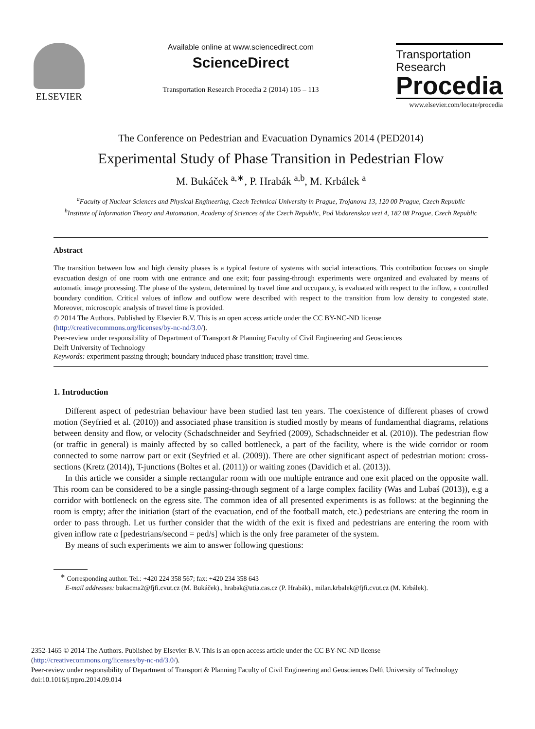ELSEVIER
Available online at www.sciencedirect.com
ScienceDirect
Transportation Research Procedia 2 (2014) 105 – 113
Transportation
Research
Procedia
www.elsevier.com/locate/procedia
The Conference on Pedestrian and Evacuation Dynamics 2014 (PED2014)
Experimental Study of Phase Transition in Pedestrian Flow
M. Bukáček <sup>a,∗</sup>, P. Hrabák <sup>a,b</sup>, M. Krbálek <sup>a</sup>
<sup>a</sup> Faculty of Nuclear Sciences and Physical Engineering, Czech Technical University in Prague, Trojanova 13, 120 00 Prague, Czech Republic
<sup>b</sup> Institute of Information Theory and Automation, Academy of Sciences of the Czech Republic, Pod Vodarenskou vezi 4, 182 08 Prague, Czech Republic
Abstract
The transition between low and high density phases is a typical feature of systems with social interactions. This contribution focuses on simple evacuation design of one room with one entrance and one exit; four passing-through experiments were organized and evaluated by means of automatic image processing. The phase of the system, determined by travel time and occupancy, is evaluated with respect to the inflow, a controlled boundary condition. Critical values of inflow and outflow were described with respect to the transition from low density to congested state. Moreover, microscopic analysis of travel time is provided.
© 2014 The Authors. Published by Elsevier B.V. This is an open access article under the CC BY-NC-ND license
(http://creativecommons.org/licenses/by-nc-nd/3.0/).
Peer-review under responsibility of Department of Transport & Planning Faculty of Civil Engineering and Geosciences
Delft University of Technology
Keywords: experiment passing through; boundary induced phase transition; travel time.
1. Introduction
Different aspect of pedestrian behaviour have been studied last ten years. The coexistence of different phases of crowd motion (Seyfried et al. (2010)) and associated phase transition is studied mostly by means of fundamenthal diagrams, relations between density and flow, or velocity (Schadschneider and Seyfried (2009), Schadschneider et al. (2010)). The pedestrian flow (or traffic in general) is mainly affected by so called bottleneck, a part of the facility, where is the wide corridor or room connected to some narrow part or exit (Seyfried et al. (2009)). There are other significant aspect of pedestrian motion: cross-sections (Kretz (2014)), T-junctions (Boltes et al. (2011)) or waiting zones (Davidich et al. (2013)).
In this article we consider a simple rectangular room with one multiple entrance and one exit placed on the opposite wall. This room can be considered to be a single passing-through segment of a large complex facility (Was and Lubaś (2013)), e.g a corridor with bottleneck on the egress site. The common idea of all presented experiments is as follows: at the beginning the room is empty; after the initiation (start of the evacuation, end of the football match, etc.) pedestrians are entering the room in order to pass through. Let us further consider that the width of the exit is fixed and pedestrians are entering the room with given inflow rate α [pedestrians/second = ped/s] which is the only free parameter of the system.
By means of such experiments we aim to answer following questions:
<sup>∗</sup> Corresponding author. Tel.: +420 224 358 567; fax: +420 234 358 643
E-mail addresses: bukacma2@fjfi.cvut.cz (M. Bukáček)., hrabak@utia.cas.cz (P. Hrabák)., milan.krbalek@fjfi.cvut.cz (M. Krbálek).
2352-1465 © 2014 The Authors. Published by Elsevier B.V. This is an open access article under the CC BY-NC-ND license
(http://creativecommons.org/licenses/by-nc-nd/3.0/).
Peer-review under responsibility of Department of Transport & Planning Faculty of Civil Engineering and Geosciences Delft University of Technology
doi:10.1016/j.trpro.2014.09.014